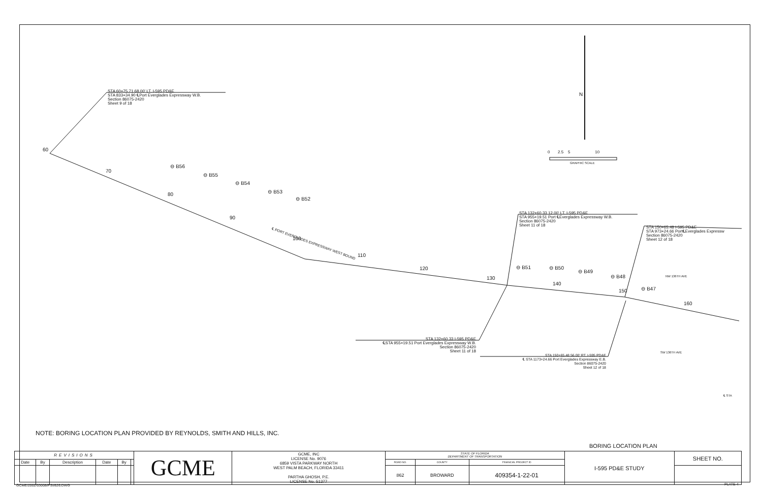STA 60+75.71 68.00' LT. I-595 PD&E
STA 833+34.90 ℄Port Everglades Expressway W.B.
Section 86075-2420
Sheet 9 of 18
STA 132+60.33 12.00' LT. I-595 PD&E
STA 955+19.51 Port ℄Everglades Expressway W.B.
Section 86075-2420
Sheet 11 of 18
STA 150+65.48 I-595 PD&E
STA 973+24.66 Port℄Everglades Expressw
Section 86075-2420
Sheet 12 of 18
STA 132+60.33 I-595 PD&E
℄STA 955+19.51 Port Everglades Expressway W.B.
Section 86075-2420
Sheet 11 of 18
STA 150+65.48 56.00' RT. I-595 PD&E
℄ STA 1173+24.66 Port Everglades Expressway E.B.
Section 86075-2420
Sheet 12 of 18
60
70
80
90
100
110
120
130
140
150
160
℄ PORT EVERGLADES EXPRESSWAY WEST BOUND
⊖ B56
⊖ B55
⊖ B54
⊖ B53
⊖ B52
⊖ B51 ⊖ B50
⊖ B49
⊖ B48
⊖ B47
N
0 2.5 5 10
GRAPHIC SCALE
NW 136TH AVE
SW 136TH AVE
℄ STA
NOTE: BORING LOCATION PLAN PROVIDED BY REYNOLDS, SMITH AND HILLS, INC.
BORING LOCATION PLAN
| REVISIONS | | | | | | GCME | GCME, INC LICENSE No. 9076 6859 VISTA PARKWAY NORTH WEST PALM BEACH, FLORIDA 33411 PARTHA GHOSH, P.E. LICENSE No. 51377 | STATE OF FLORIDA DEPARTMENT OF TRANSPORTATION | | | I-595 PD&E STUDY | SHEET NO. |
| Date | By | Description | Date | By | | | | ROAD NO. | COUNTY | FINANCIAL PROJECT ID | | |
| | | | | | | | | 862 | BROWARD | 409354-1-22-01 | | |
GCME/2002/03008/PSI/826.DWG PLATE-4